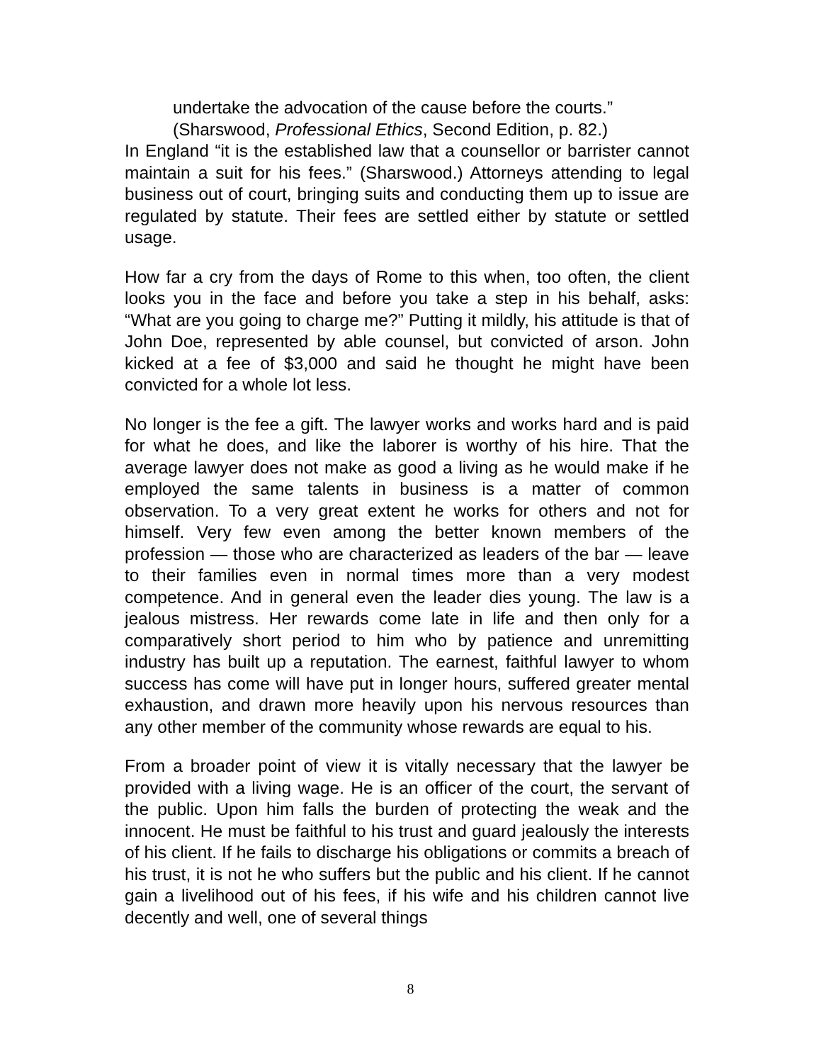undertake the advocation of the cause before the courts.”
(Sharswood, Professional Ethics, Second Edition, p. 82.)
In England “it is the established law that a counsellor or barrister cannot maintain a suit for his fees.” (Sharswood.) Attorneys attending to legal business out of court, bringing suits and conducting them up to issue are regulated by statute. Their fees are settled either by statute or settled usage.
How far a cry from the days of Rome to this when, too often, the client looks you in the face and before you take a step in his behalf, asks: “What are you going to charge me?” Putting it mildly, his attitude is that of John Doe, represented by able counsel, but convicted of arson. John kicked at a fee of $3,000 and said he thought he might have been convicted for a whole lot less.
No longer is the fee a gift. The lawyer works and works hard and is paid for what he does, and like the laborer is worthy of his hire. That the average lawyer does not make as good a living as he would make if he employed the same talents in business is a matter of common observation. To a very great extent he works for others and not for himself. Very few even among the better known members of the profession — those who are characterized as leaders of the bar — leave to their families even in normal times more than a very modest competence. And in general even the leader dies young. The law is a jealous mistress. Her rewards come late in life and then only for a comparatively short period to him who by patience and unremitting industry has built up a reputation. The earnest, faithful lawyer to whom success has come will have put in longer hours, suffered greater mental exhaustion, and drawn more heavily upon his nervous resources than any other member of the community whose rewards are equal to his.
From a broader point of view it is vitally necessary that the lawyer be provided with a living wage. He is an officer of the court, the servant of the public. Upon him falls the burden of protecting the weak and the innocent. He must be faithful to his trust and guard jealously the interests of his client. If he fails to discharge his obligations or commits a breach of his trust, it is not he who suffers but the public and his client. If he cannot gain a livelihood out of his fees, if his wife and his children cannot live decently and well, one of several things
8